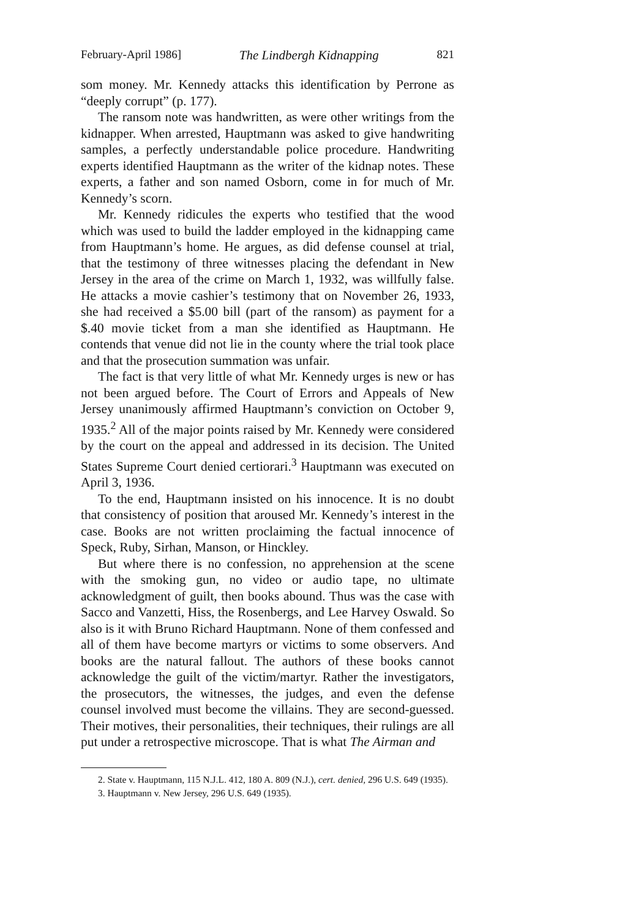February-April 1986] The Lindbergh Kidnapping 821
som money. Mr. Kennedy attacks this identification by Perrone as “deeply corrupt” (p. 177).
The ransom note was handwritten, as were other writings from the kidnapper. When arrested, Hauptmann was asked to give handwriting samples, a perfectly understandable police procedure. Handwriting experts identified Hauptmann as the writer of the kidnap notes. These experts, a father and son named Osborn, come in for much of Mr. Kennedy’s scorn.
Mr. Kennedy ridicules the experts who testified that the wood which was used to build the ladder employed in the kidnapping came from Hauptmann’s home. He argues, as did defense counsel at trial, that the testimony of three witnesses placing the defendant in New Jersey in the area of the crime on March 1, 1932, was willfully false. He attacks a movie cashier’s testimony that on November 26, 1933, she had received a $5.00 bill (part of the ransom) as payment for a $.40 movie ticket from a man she identified as Hauptmann. He contends that venue did not lie in the county where the trial took place and that the prosecution summation was unfair.
The fact is that very little of what Mr. Kennedy urges is new or has not been argued before. The Court of Errors and Appeals of New Jersey unanimously affirmed Hauptmann’s conviction on October 9, 1935.<sup>2</sup> All of the major points raised by Mr. Kennedy were considered by the court on the appeal and addressed in its decision. The United States Supreme Court denied certiorari.<sup>3</sup> Hauptmann was executed on April 3, 1936.
To the end, Hauptmann insisted on his innocence. It is no doubt that consistency of position that aroused Mr. Kennedy’s interest in the case. Books are not written proclaiming the factual innocence of Speck, Ruby, Sirhan, Manson, or Hinckley.
But where there is no confession, no apprehension at the scene with the smoking gun, no video or audio tape, no ultimate acknowledgment of guilt, then books abound. Thus was the case with Sacco and Vanzetti, Hiss, the Rosenbergs, and Lee Harvey Oswald. So also is it with Bruno Richard Hauptmann. None of them confessed and all of them have become martyrs or victims to some observers. And books are the natural fallout. The authors of these books cannot acknowledge the guilt of the victim/martyr. Rather the investigators, the prosecutors, the witnesses, the judges, and even the defense counsel involved must become the villains. They are second-guessed. Their motives, their personalities, their techniques, their rulings are all put under a retrospective microscope. That is what The Airman and
2. State v. Hauptmann, 115 N.J.L. 412, 180 A. 809 (N.J.), cert. denied, 296 U.S. 649 (1935).
3. Hauptmann v. New Jersey, 296 U.S. 649 (1935).